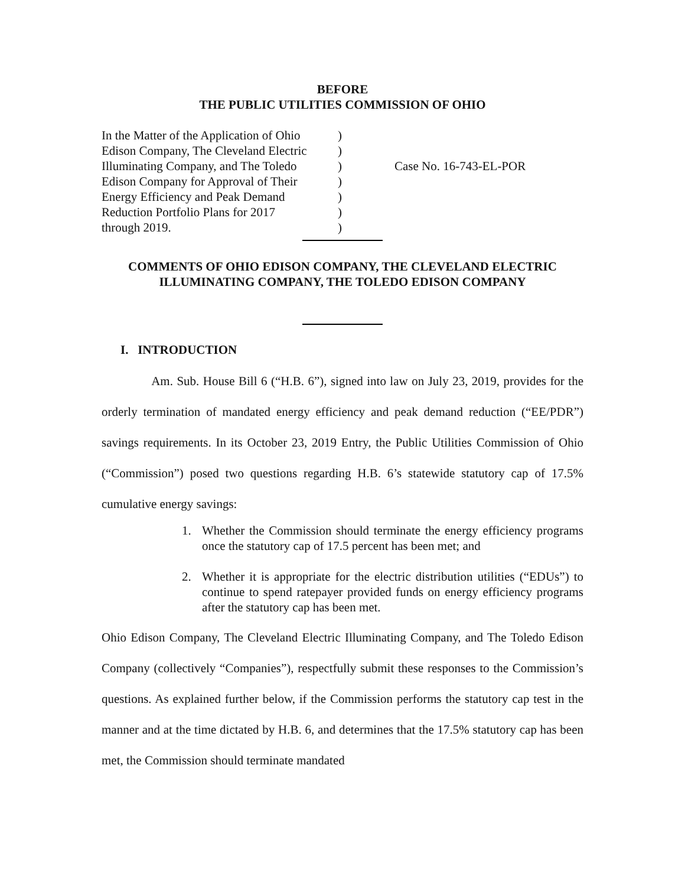BEFORE
THE PUBLIC UTILITIES COMMISSION OF OHIO
| In the Matter of the Application of Ohio Edison Company, The Cleveland Electric Illuminating Company, and The Toledo Edison Company for Approval of Their Energy Efficiency and Peak Demand Reduction Portfolio Plans for 2017 through 2019. | ) ) ) ) ) ) ) | Case No. 16-743-EL-POR |
COMMENTS OF OHIO EDISON COMPANY, THE CLEVELAND ELECTRIC
ILLUMINATING COMPANY, THE TOLEDO EDISON COMPANY
I. INTRODUCTION
Am. Sub. House Bill 6 (“H.B. 6”), signed into law on July 23, 2019, provides for the orderly termination of mandated energy efficiency and peak demand reduction (“EE/PDR”) savings requirements. In its October 23, 2019 Entry, the Public Utilities Commission of Ohio (“Commission”) posed two questions regarding H.B. 6’s statewide statutory cap of 17.5% cumulative energy savings:
1. Whether the Commission should terminate the energy efficiency programs once the statutory cap of 17.5 percent has been met; and
2. Whether it is appropriate for the electric distribution utilities (“EDUs”) to continue to spend ratepayer provided funds on energy efficiency programs after the statutory cap has been met.
Ohio Edison Company, The Cleveland Electric Illuminating Company, and The Toledo Edison Company (collectively “Companies”), respectfully submit these responses to the Commission’s questions. As explained further below, if the Commission performs the statutory cap test in the manner and at the time dictated by H.B. 6, and determines that the 17.5% statutory cap has been met, the Commission should terminate mandated